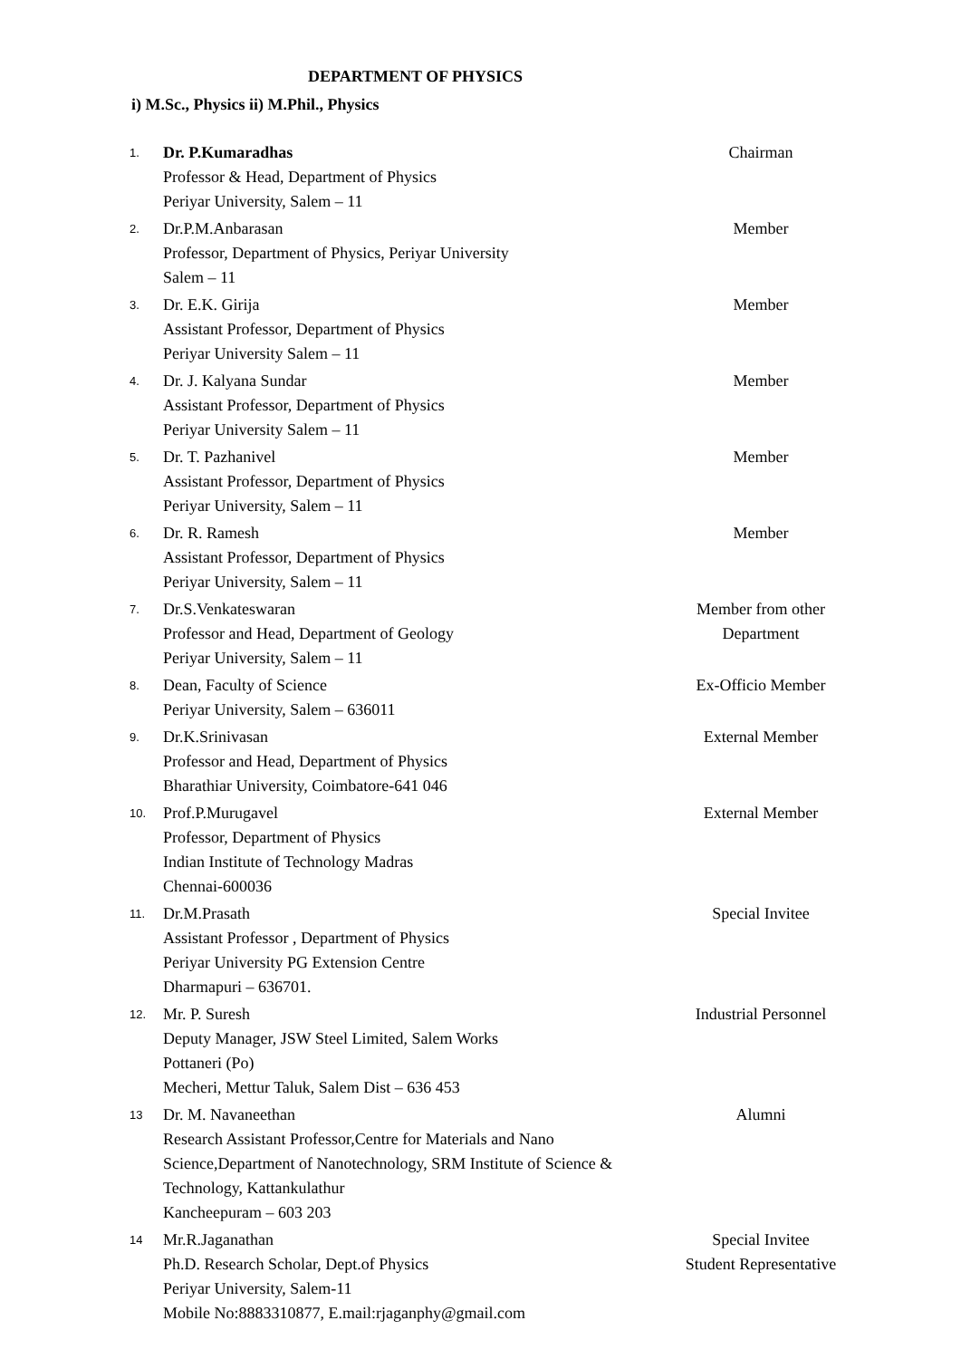DEPARTMENT OF PHYSICS
i) M.Sc., Physics ii) M.Phil., Physics
| 1. | Dr. P.Kumaradhas Professor & Head, Department of Physics Periyar University, Salem – 11 | Chairman |
| 2. | Dr.P.M.Anbarasan Professor, Department of Physics, Periyar University Salem – 11 | Member |
| 3. | Dr. E.K. Girija Assistant Professor, Department of Physics Periyar University Salem – 11 | Member |
| 4. | Dr. J. Kalyana Sundar Assistant Professor, Department of Physics Periyar University Salem – 11 | Member |
| 5. | Dr. T. Pazhanivel Assistant Professor, Department of Physics Periyar University, Salem – 11 | Member |
| 6. | Dr. R. Ramesh Assistant Professor, Department of Physics Periyar University, Salem – 11 | Member |
| 7. | Dr.S.Venkateswaran Professor and Head, Department of Geology Periyar University, Salem – 11 | Member from other Department |
| 8. | Dean, Faculty of Science Periyar University, Salem – 636011 | Ex-Officio Member |
| 9. | Dr.K.Srinivasan Professor and Head, Department of Physics Bharathiar University, Coimbatore-641 046 | External Member |
| 10. | Prof.P.Murugavel Professor, Department of Physics Indian Institute of Technology Madras Chennai-600036 | External Member |
| 11. | Dr.M.Prasath Assistant Professor , Department of Physics Periyar University PG Extension Centre Dharmapuri – 636701. | Special Invitee |
| 12. | Mr. P. Suresh Deputy Manager, JSW Steel Limited, Salem Works Pottaneri (Po) Mecheri, Mettur Taluk, Salem Dist – 636 453 | Industrial Personnel |
| 13 | Dr. M. Navaneethan Research Assistant Professor,Centre for Materials and Nano Science,Department of Nanotechnology, SRM Institute of Science & Technology, Kattankulathur Kancheepuram – 603 203 | Alumni |
| 14 | Mr.R.Jaganathan Ph.D. Research Scholar, Dept.of Physics Periyar University, Salem-11 Mobile No:8883310877, E.mail:rjaganphy@gmail.com | Special Invitee Student Representative |